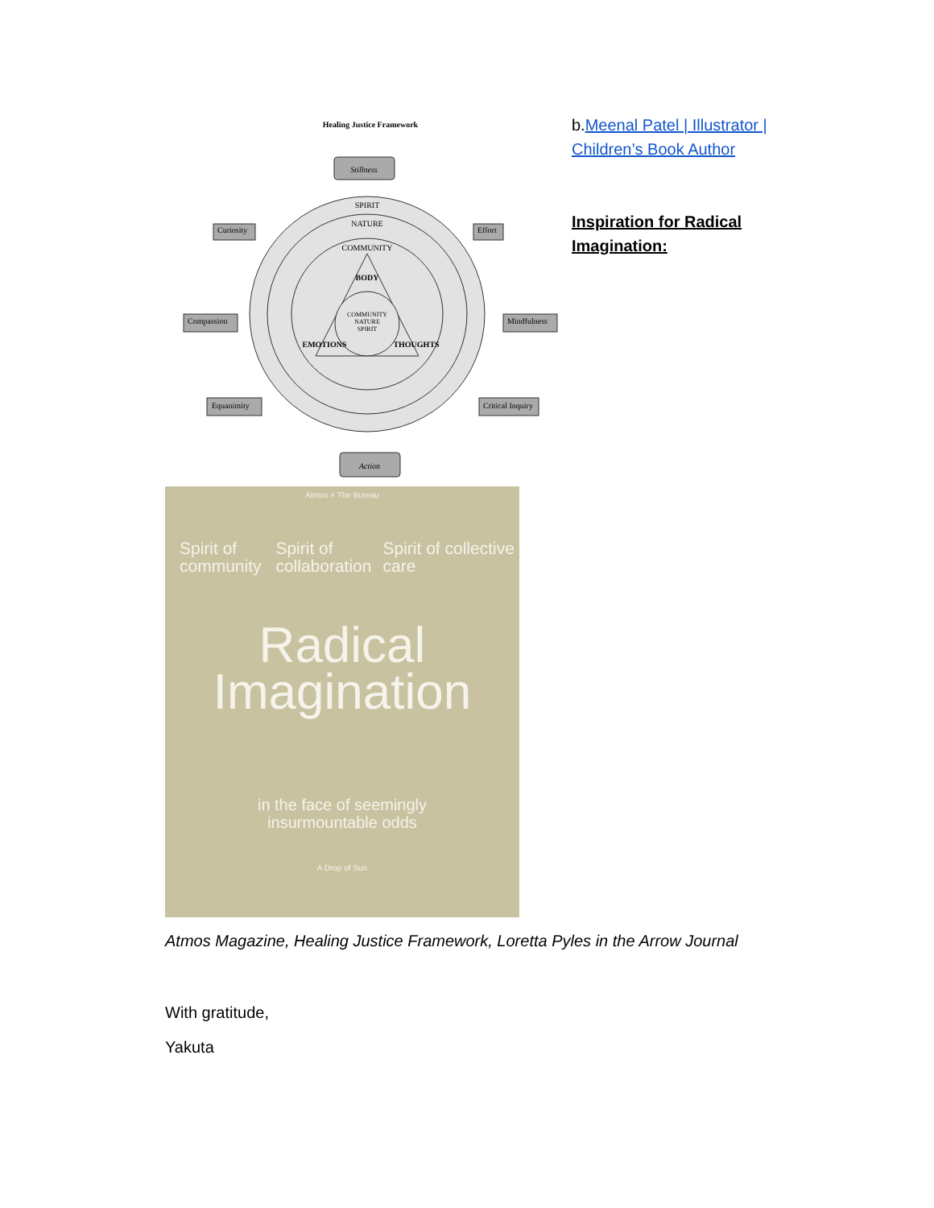Healing Justice Framework
SPIRIT
NATURE
COMMUNITY
BODY
COMMUNITY
NATURE
SPIRIT
EMOTIONS
THOUGHTS
Stillness
Action
Curiosity
Effort
Compassion
Mindfulness
Equanimity
Critical Inquiry
b.Meenal Patel | Illustrator | Children’s Book Author
Inspiration for Radical Imagination:
Atmos × The Bureau
Spirit of community
Spirit of collaboration
Spirit of collective care
Radical
Imagination
in the face of seemingly
insurmountable odds
A Drop of Sun
Atmos Magazine, Healing Justice Framework, Loretta Pyles in the Arrow Journal
With gratitude,
Yakuta